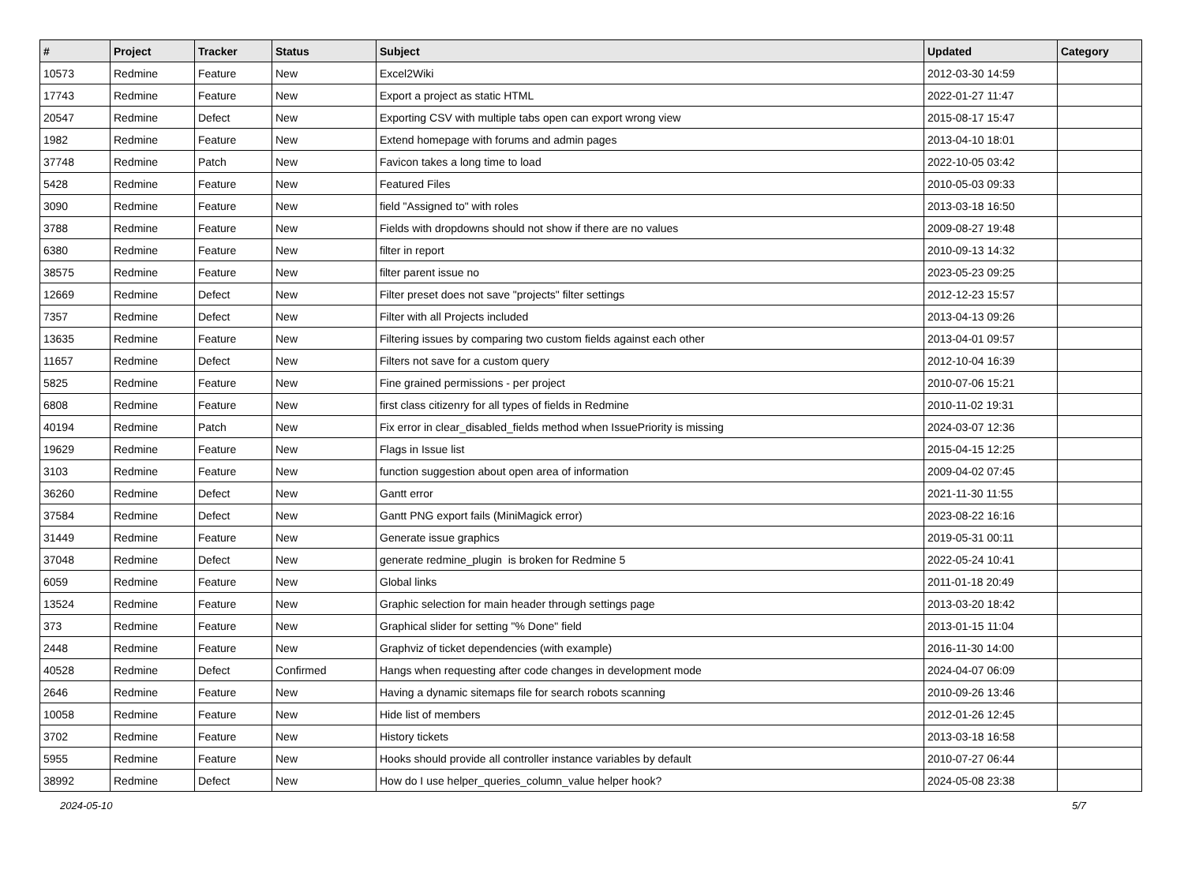| # | Project | Tracker | Status | Subject | Updated | Category |
| --- | --- | --- | --- | --- | --- | --- |
| 10573 | Redmine | Feature | New | Excel2Wiki | 2012-03-30 14:59 | |
| 17743 | Redmine | Feature | New | Export a project as static HTML | 2022-01-27 11:47 | |
| 20547 | Redmine | Defect | New | Exporting CSV with multiple tabs open can export wrong view | 2015-08-17 15:47 | |
| 1982 | Redmine | Feature | New | Extend homepage with forums and admin pages | 2013-04-10 18:01 | |
| 37748 | Redmine | Patch | New | Favicon takes a long time to load | 2022-10-05 03:42 | |
| 5428 | Redmine | Feature | New | Featured Files | 2010-05-03 09:33 | |
| 3090 | Redmine | Feature | New | field "Assigned to" with roles | 2013-03-18 16:50 | |
| 3788 | Redmine | Feature | New | Fields with dropdowns should not show if there are no values | 2009-08-27 19:48 | |
| 6380 | Redmine | Feature | New | filter in report | 2010-09-13 14:32 | |
| 38575 | Redmine | Feature | New | filter parent issue no | 2023-05-23 09:25 | |
| 12669 | Redmine | Defect | New | Filter preset does not save "projects" filter settings | 2012-12-23 15:57 | |
| 7357 | Redmine | Defect | New | Filter with all Projects included | 2013-04-13 09:26 | |
| 13635 | Redmine | Feature | New | Filtering issues by comparing two custom fields against each other | 2013-04-01 09:57 | |
| 11657 | Redmine | Defect | New | Filters not save for a custom query | 2012-10-04 16:39 | |
| 5825 | Redmine | Feature | New | Fine grained permissions - per project | 2010-07-06 15:21 | |
| 6808 | Redmine | Feature | New | first class citizenry for all types of fields in Redmine | 2010-11-02 19:31 | |
| 40194 | Redmine | Patch | New | Fix error in clear_disabled_fields method when IssuePriority is missing | 2024-03-07 12:36 | |
| 19629 | Redmine | Feature | New | Flags in Issue list | 2015-04-15 12:25 | |
| 3103 | Redmine | Feature | New | function suggestion about open area of information | 2009-04-02 07:45 | |
| 36260 | Redmine | Defect | New | Gantt error | 2021-11-30 11:55 | |
| 37584 | Redmine | Defect | New | Gantt PNG export fails (MiniMagick error) | 2023-08-22 16:16 | |
| 31449 | Redmine | Feature | New | Generate issue graphics | 2019-05-31 00:11 | |
| 37048 | Redmine | Defect | New | generate redmine_plugin is broken for Redmine 5 | 2022-05-24 10:41 | |
| 6059 | Redmine | Feature | New | Global links | 2011-01-18 20:49 | |
| 13524 | Redmine | Feature | New | Graphic selection for main header through settings page | 2013-03-20 18:42 | |
| 373 | Redmine | Feature | New | Graphical slider for setting "% Done" field | 2013-01-15 11:04 | |
| 2448 | Redmine | Feature | New | Graphviz of ticket dependencies (with example) | 2016-11-30 14:00 | |
| 40528 | Redmine | Defect | Confirmed | Hangs when requesting after code changes in development mode | 2024-04-07 06:09 | |
| 2646 | Redmine | Feature | New | Having a dynamic sitemaps file for search robots scanning | 2010-09-26 13:46 | |
| 10058 | Redmine | Feature | New | Hide list of members | 2012-01-26 12:45 | |
| 3702 | Redmine | Feature | New | History tickets | 2013-03-18 16:58 | |
| 5955 | Redmine | Feature | New | Hooks should provide all controller instance variables by default | 2010-07-27 06:44 | |
| 38992 | Redmine | Defect | New | How do I use helper_queries_column_value helper hook? | 2024-05-08 23:38 | |
2024-05-10 5/7